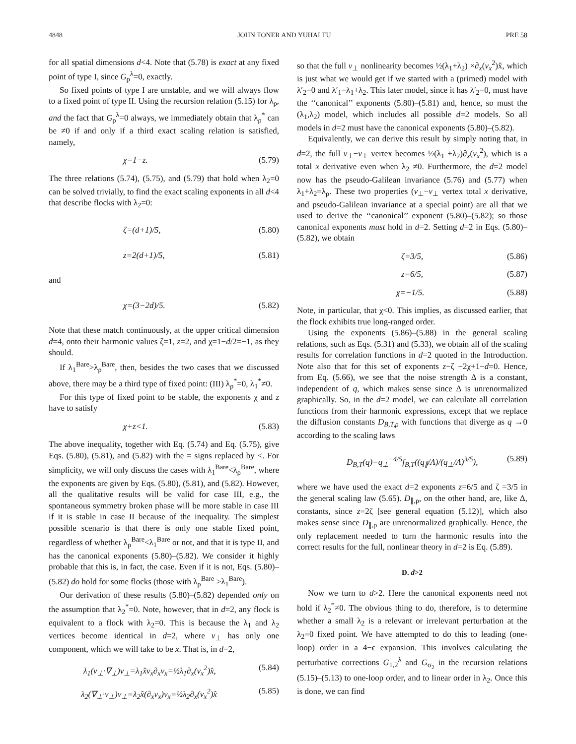4848 JOHN TONER AND YUHAI TU PRE 58
for all spatial dimensions d<4. Note that (5.78) is exact at any fixed point of type I, since G<sub>ρ</sub><sup>λ</sup>=0, exactly.
So fixed points of type I are unstable, and we will always flow to a fixed point of type II. Using the recursion relation (5.15) for λ<sub>ρ</sub>, and the fact that G<sub>ρ</sub><sup>λ</sup>=0 always, we immediately obtain that λ<sub>ρ</sub><sup>*</sup> can be ≠0 if and only if a third exact scaling relation is satisfied, namely,
χ=1−z. (5.79)
The three relations (5.74), (5.75), and (5.79) that hold when λ<sub>2</sub>=0 can be solved trivially, to find the exact scaling exponents in all d<4 that describe flocks with λ<sub>2</sub>=0:
ζ=(d+1)/5, (5.80)
z=2(d+1)/5, (5.81)
and
χ=(3−2d)/5. (5.82)
Note that these match continuously, at the upper critical dimension d=4, onto their harmonic values ζ=1, z=2, and χ=1−d/2=−1, as they should.
If λ<sub>1</sub><sup>Bare</sup>>λ<sub>ρ</sub><sup>Bare</sup>, then, besides the two cases that we discussed above, there may be a third type of fixed point: (III) λ<sub>ρ</sub><sup>*</sup>=0, λ<sub>1</sub><sup>*</sup>≠0.
For this type of fixed point to be stable, the exponents χ and z have to satisfy
χ+z<1. (5.83)
The above inequality, together with Eq. (5.74) and Eq. (5.75), give Eqs. (5.80), (5.81), and (5.82) with the = signs replaced by <. For simplicity, we will only discuss the cases with λ<sub>1</sub><sup>Bare</sup><λ<sub>ρ</sub><sup>Bare</sup>, where the exponents are given by Eqs. (5.80), (5.81), and (5.82). However, all the qualitative results will be valid for case III, e.g., the spontaneous symmetry broken phase will be more stable in case III if it is stable in case II because of the inequality. The simplest possible scenario is that there is only one stable fixed point, regardless of whether λ<sub>ρ</sub><sup>Bare</sup><λ<sub>1</sub><sup>Bare</sup> or not, and that it is type II, and has the canonical exponents (5.80)–(5.82). We consider it highly probable that this is, in fact, the case. Even if it is not, Eqs. (5.80)–(5.82) do hold for some flocks (those with λ<sub>ρ</sub><sup>Bare</sup> >λ<sub>1</sub><sup>Bare</sup>).
Our derivation of these results (5.80)–(5.82) depended only on the assumption that λ<sub>2</sub><sup>*</sup>=0. Note, however, that in d=2, any flock is equivalent to a flock with λ<sub>2</sub>=0. This is because the λ<sub>1</sub> and λ<sub>2</sub> vertices become identical in d=2, where v<sub>⊥</sub> has only one component, which we will take to be x. That is, in d=2,
λ<sub>1</sub>(v<sub>⊥</sub>·∇<sub>⊥</sub>)v<sub>⊥</sub>=λ<sub>1</sub>x̂v<sub>x</sub>∂<sub>x</sub>v<sub>x</sub>=½λ<sub>1</sub>∂<sub>x</sub>(v<sub>x</sub><sup>2</sup>)x̂, (5.84)
λ<sub>2</sub>(∇<sub>⊥</sub>·v<sub>⊥</sub>)v<sub>⊥</sub>=λ<sub>2</sub>x̂(∂<sub>x</sub>v<sub>x</sub>)v<sub>x</sub>=½λ<sub>2</sub>∂<sub>x</sub>(v<sub>x</sub><sup>2</sup>)x̂ (5.85)
so that the full v<sub>⊥</sub> nonlinearity becomes ½(λ<sub>1</sub>+λ<sub>2</sub>) ×∂<sub>x</sub>(v<sub>x</sub><sup>2</sup>)x̂, which is just what we would get if we started with a (primed) model with λ′<sub>2</sub>=0 and λ′<sub>1</sub>=λ<sub>1</sub>+λ<sub>2</sub>. This later model, since it has λ′<sub>2</sub>=0, must have the ‘‘canonical’’ exponents (5.80)–(5.81) and, hence, so must the (λ<sub>1</sub>,λ<sub>2</sub>) model, which includes all possible d=2 models. So all models in d=2 must have the canonical exponents (5.80)–(5.82).
Equivalently, we can derive this result by simply noting that, in d=2, the full v<sub>⊥</sub>−v<sub>⊥</sub> vertex becomes ½(λ<sub>1</sub> +λ<sub>2</sub>)∂<sub>x</sub>(v<sub>x</sub><sup>2</sup>), which is a total x derivative even when λ<sub>2</sub> ≠0. Furthermore, the d=2 model now has the pseudo-Galilean invariance (5.76) and (5.77) when λ<sub>1</sub>+λ<sub>2</sub>=λ<sub>ρ</sub>. These two properties (v<sub>⊥</sub>−v<sub>⊥</sub> vertex total x derivative, and pseudo-Galilean invariance at a special point) are all that we used to derive the ‘‘canonical’’ exponent (5.80)–(5.82); so those canonical exponents must hold in d=2. Setting d=2 in Eqs. (5.80)–(5.82), we obtain
ζ=3/5, (5.86)
z=6/5, (5.87)
χ=−1/5. (5.88)
Note, in particular, that χ<0. This implies, as discussed earlier, that the flock exhibits true long-ranged order.
Using the exponents (5.86)–(5.88) in the general scaling relations, such as Eqs. (5.31) and (5.33), we obtain all of the scaling results for correlation functions in d=2 quoted in the Introduction. Note also that for this set of exponents z−ζ −2χ+1−d=0. Hence, from Eq. (5.66), we see that the noise strength Δ is a constant, independent of q, which makes sense since Δ is unrenormalized graphically. So, in the d=2 model, we can calculate all correlation functions from their harmonic expressions, except that we replace the diffusion constants D<sub>B,T,ρ</sub> with functions that diverge as q →0 according to the scaling laws
D<sub>B,T</sub>(q)=q<sub>⊥</sub><sup>−4/5</sup>f<sub>B,T</sub>((q<sub>∥</sub>/Λ)/(q<sub>⊥</sub>/Λ)<sup>3/5</sup>), (5.89)
where we have used the exact d=2 exponents z=6/5 and ζ =3/5 in the general scaling law (5.65). D<sub>∥,ρ</sub>, on the other hand, are, like Δ, constants, since z=2ζ [see general equation (5.12)], which also makes sense since D<sub>∥,ρ</sub> are unrenormalized graphically. Hence, the only replacement needed to turn the harmonic results into the correct results for the full, nonlinear theory in d=2 is Eq. (5.89).
D. d>2
Now we turn to d>2. Here the canonical exponents need not hold if λ<sub>2</sub><sup>*</sup>≠0. The obvious thing to do, therefore, is to determine whether a small λ<sub>2</sub> is a relevant or irrelevant perturbation at the λ<sub>2</sub>=0 fixed point. We have attempted to do this to leading (one-loop) order in a 4−ϵ expansion. This involves calculating the perturbative corrections G<sub>1,2</sub><sup>λ</sup> and G<sub>σ<sub>2</sub></sub> in the recursion relations (5.15)–(5.13) to one-loop order, and to linear order in λ<sub>2</sub>. Once this is done, we can find